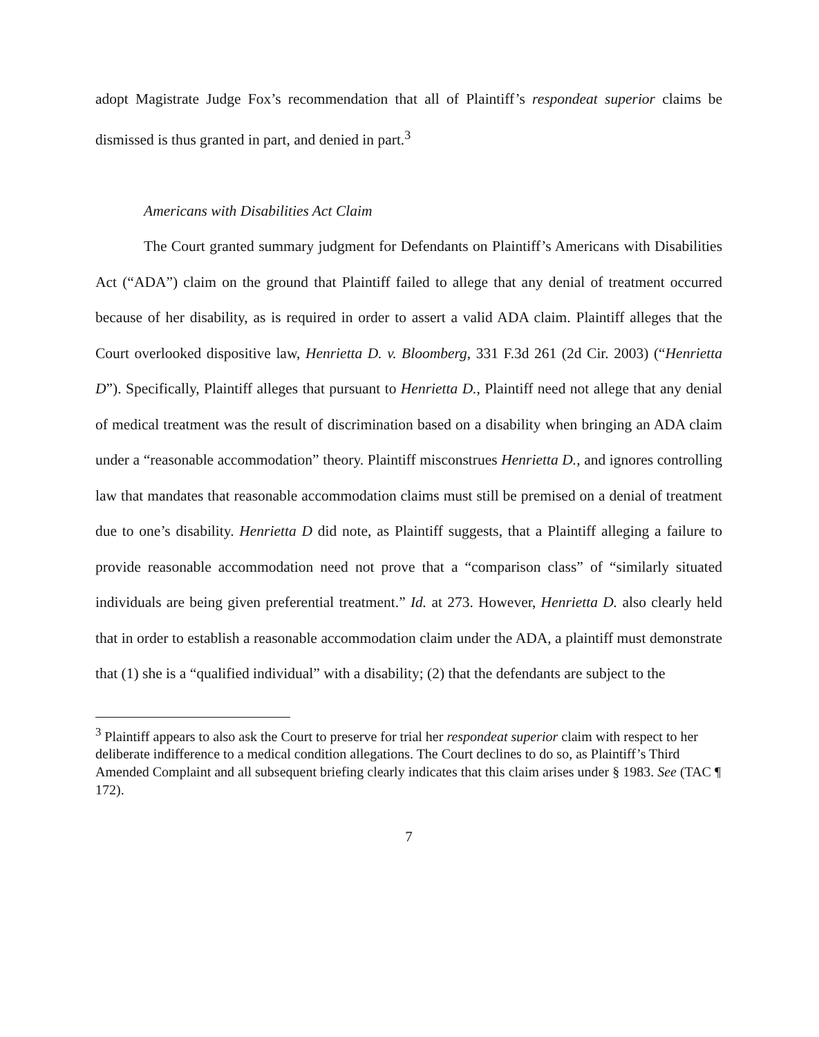adopt Magistrate Judge Fox’s recommendation that all of Plaintiff’s respondeat superior claims be dismissed is thus granted in part, and denied in part.<sup>3</sup>
Americans with Disabilities Act Claim
The Court granted summary judgment for Defendants on Plaintiff’s Americans with Disabilities Act (“ADA”) claim on the ground that Plaintiff failed to allege that any denial of treatment occurred because of her disability, as is required in order to assert a valid ADA claim. Plaintiff alleges that the Court overlooked dispositive law, Henrietta D. v. Bloomberg, 331 F.3d 261 (2d Cir. 2003) (“Henrietta D”). Specifically, Plaintiff alleges that pursuant to Henrietta D., Plaintiff need not allege that any denial of medical treatment was the result of discrimination based on a disability when bringing an ADA claim under a “reasonable accommodation” theory. Plaintiff misconstrues Henrietta D., and ignores controlling law that mandates that reasonable accommodation claims must still be premised on a denial of treatment due to one’s disability. Henrietta D did note, as Plaintiff suggests, that a Plaintiff alleging a failure to provide reasonable accommodation need not prove that a “comparison class” of “similarly situated individuals are being given preferential treatment.” Id. at 273. However, Henrietta D. also clearly held that in order to establish a reasonable accommodation claim under the ADA, a plaintiff must demonstrate that (1) she is a “qualified individual” with a disability; (2) that the defendants are subject to the
<sup>3</sup> Plaintiff appears to also ask the Court to preserve for trial her respondeat superior claim with respect to her deliberate indifference to a medical condition allegations. The Court declines to do so, as Plaintiff’s Third Amended Complaint and all subsequent briefing clearly indicates that this claim arises under § 1983. See (TAC ¶ 172).
7